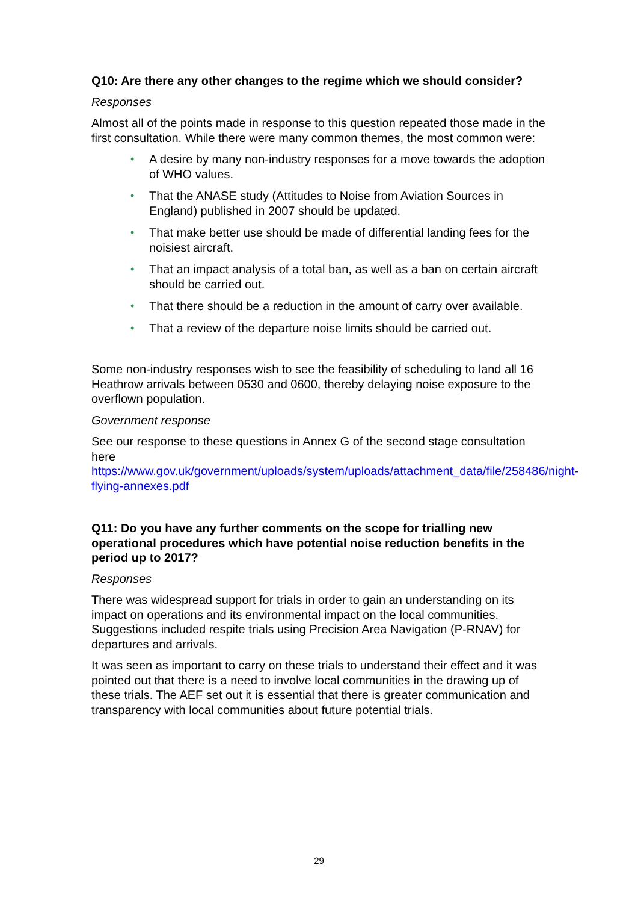Q10: Are there any other changes to the regime which we should consider?
Responses
Almost all of the points made in response to this question repeated those made in the first consultation. While there were many common themes, the most common were:
• A desire by many non-industry responses for a move towards the adoption of WHO values.
• That the ANASE study (Attitudes to Noise from Aviation Sources in England) published in 2007 should be updated.
• That make better use should be made of differential landing fees for the noisiest aircraft.
• That an impact analysis of a total ban, as well as a ban on certain aircraft should be carried out.
• That there should be a reduction in the amount of carry over available.
• That a review of the departure noise limits should be carried out.
Some non-industry responses wish to see the feasibility of scheduling to land all 16 Heathrow arrivals between 0530 and 0600, thereby delaying noise exposure to the overflown population.
Government response
See our response to these questions in Annex G of the second stage consultation here https://www.gov.uk/government/uploads/system/uploads/attachment_data/file/258486/night-flying-annexes.pdf
Q11: Do you have any further comments on the scope for trialling new operational procedures which have potential noise reduction benefits in the period up to 2017?
Responses
There was widespread support for trials in order to gain an understanding on its impact on operations and its environmental impact on the local communities. Suggestions included respite trials using Precision Area Navigation (P-RNAV) for departures and arrivals.
It was seen as important to carry on these trials to understand their effect and it was pointed out that there is a need to involve local communities in the drawing up of these trials. The AEF set out it is essential that there is greater communication and transparency with local communities about future potential trials.
29